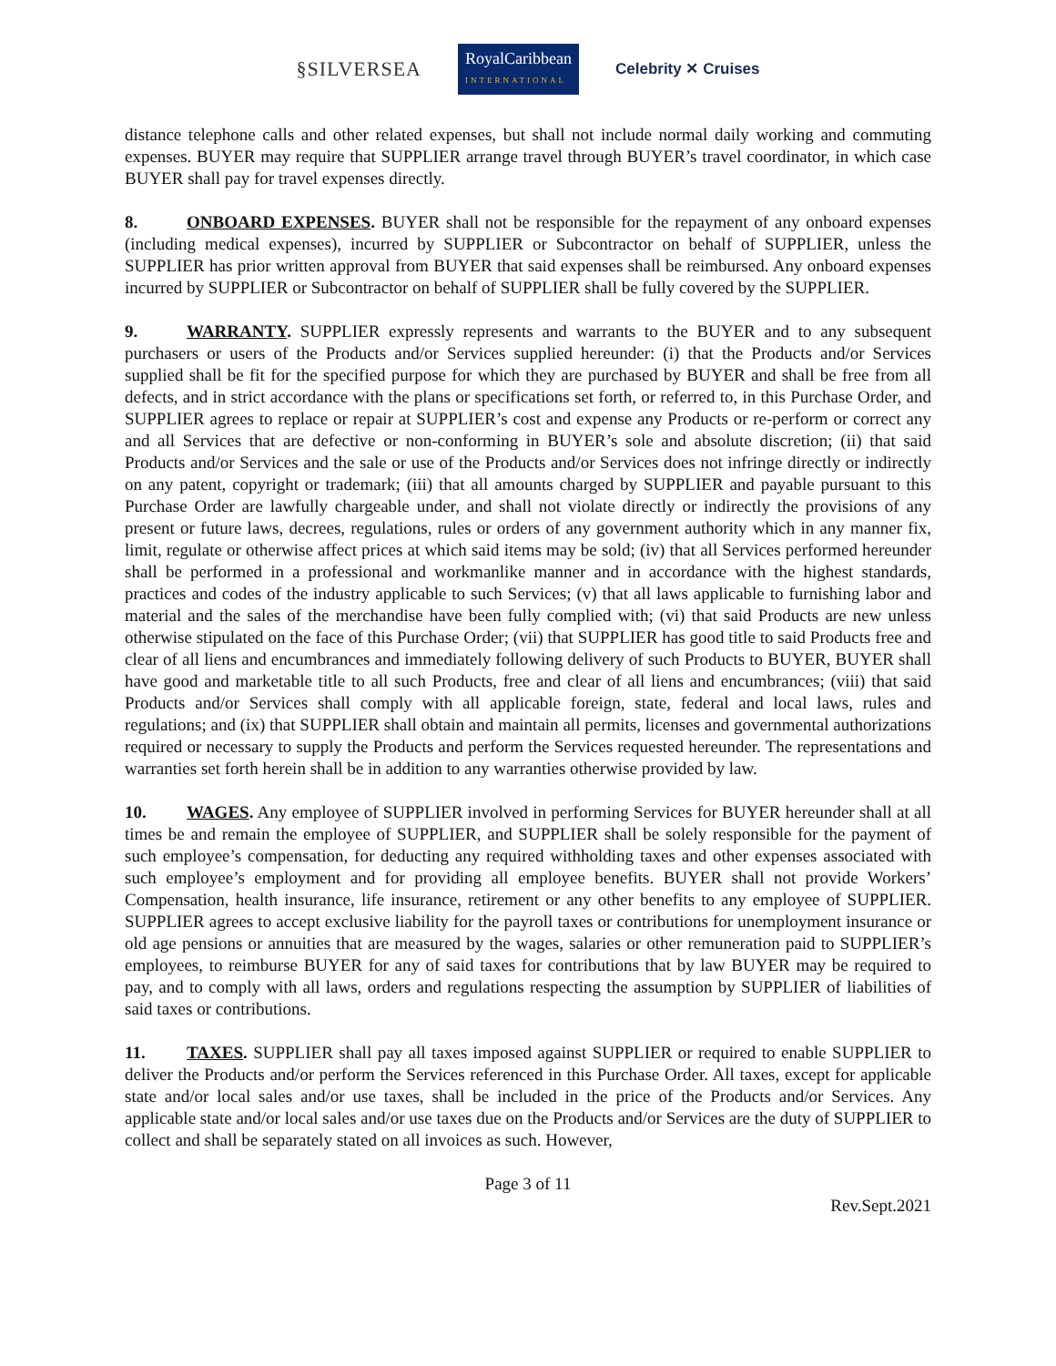§SILVERSEA RoyalCaribbean
INTERNATIONAL Celebrity ✕ Cruises
distance telephone calls and other related expenses, but shall not include normal daily working and commuting expenses. BUYER may require that SUPPLIER arrange travel through BUYER’s travel coordinator, in which case BUYER shall pay for travel expenses directly.
8. ONBOARD EXPENSES. BUYER shall not be responsible for the repayment of any onboard expenses (including medical expenses), incurred by SUPPLIER or Subcontractor on behalf of SUPPLIER, unless the SUPPLIER has prior written approval from BUYER that said expenses shall be reimbursed. Any onboard expenses incurred by SUPPLIER or Subcontractor on behalf of SUPPLIER shall be fully covered by the SUPPLIER.
9. WARRANTY. SUPPLIER expressly represents and warrants to the BUYER and to any subsequent purchasers or users of the Products and/or Services supplied hereunder: (i) that the Products and/or Services supplied shall be fit for the specified purpose for which they are purchased by BUYER and shall be free from all defects, and in strict accordance with the plans or specifications set forth, or referred to, in this Purchase Order, and SUPPLIER agrees to replace or repair at SUPPLIER’s cost and expense any Products or re-perform or correct any and all Services that are defective or non-conforming in BUYER’s sole and absolute discretion; (ii) that said Products and/or Services and the sale or use of the Products and/or Services does not infringe directly or indirectly on any patent, copyright or trademark; (iii) that all amounts charged by SUPPLIER and payable pursuant to this Purchase Order are lawfully chargeable under, and shall not violate directly or indirectly the provisions of any present or future laws, decrees, regulations, rules or orders of any government authority which in any manner fix, limit, regulate or otherwise affect prices at which said items may be sold; (iv) that all Services performed hereunder shall be performed in a professional and workmanlike manner and in accordance with the highest standards, practices and codes of the industry applicable to such Services; (v) that all laws applicable to furnishing labor and material and the sales of the merchandise have been fully complied with; (vi) that said Products are new unless otherwise stipulated on the face of this Purchase Order; (vii) that SUPPLIER has good title to said Products free and clear of all liens and encumbrances and immediately following delivery of such Products to BUYER, BUYER shall have good and marketable title to all such Products, free and clear of all liens and encumbrances; (viii) that said Products and/or Services shall comply with all applicable foreign, state, federal and local laws, rules and regulations; and (ix) that SUPPLIER shall obtain and maintain all permits, licenses and governmental authorizations required or necessary to supply the Products and perform the Services requested hereunder. The representations and warranties set forth herein shall be in addition to any warranties otherwise provided by law.
10. WAGES. Any employee of SUPPLIER involved in performing Services for BUYER hereunder shall at all times be and remain the employee of SUPPLIER, and SUPPLIER shall be solely responsible for the payment of such employee’s compensation, for deducting any required withholding taxes and other expenses associated with such employee’s employment and for providing all employee benefits. BUYER shall not provide Workers’ Compensation, health insurance, life insurance, retirement or any other benefits to any employee of SUPPLIER. SUPPLIER agrees to accept exclusive liability for the payroll taxes or contributions for unemployment insurance or old age pensions or annuities that are measured by the wages, salaries or other remuneration paid to SUPPLIER’s employees, to reimburse BUYER for any of said taxes for contributions that by law BUYER may be required to pay, and to comply with all laws, orders and regulations respecting the assumption by SUPPLIER of liabilities of said taxes or contributions.
11. TAXES. SUPPLIER shall pay all taxes imposed against SUPPLIER or required to enable SUPPLIER to deliver the Products and/or perform the Services referenced in this Purchase Order. All taxes, except for applicable state and/or local sales and/or use taxes, shall be included in the price of the Products and/or Services. Any applicable state and/or local sales and/or use taxes due on the Products and/or Services are the duty of SUPPLIER to collect and shall be separately stated on all invoices as such. However,
Page 3 of 11
Rev.Sept.2021